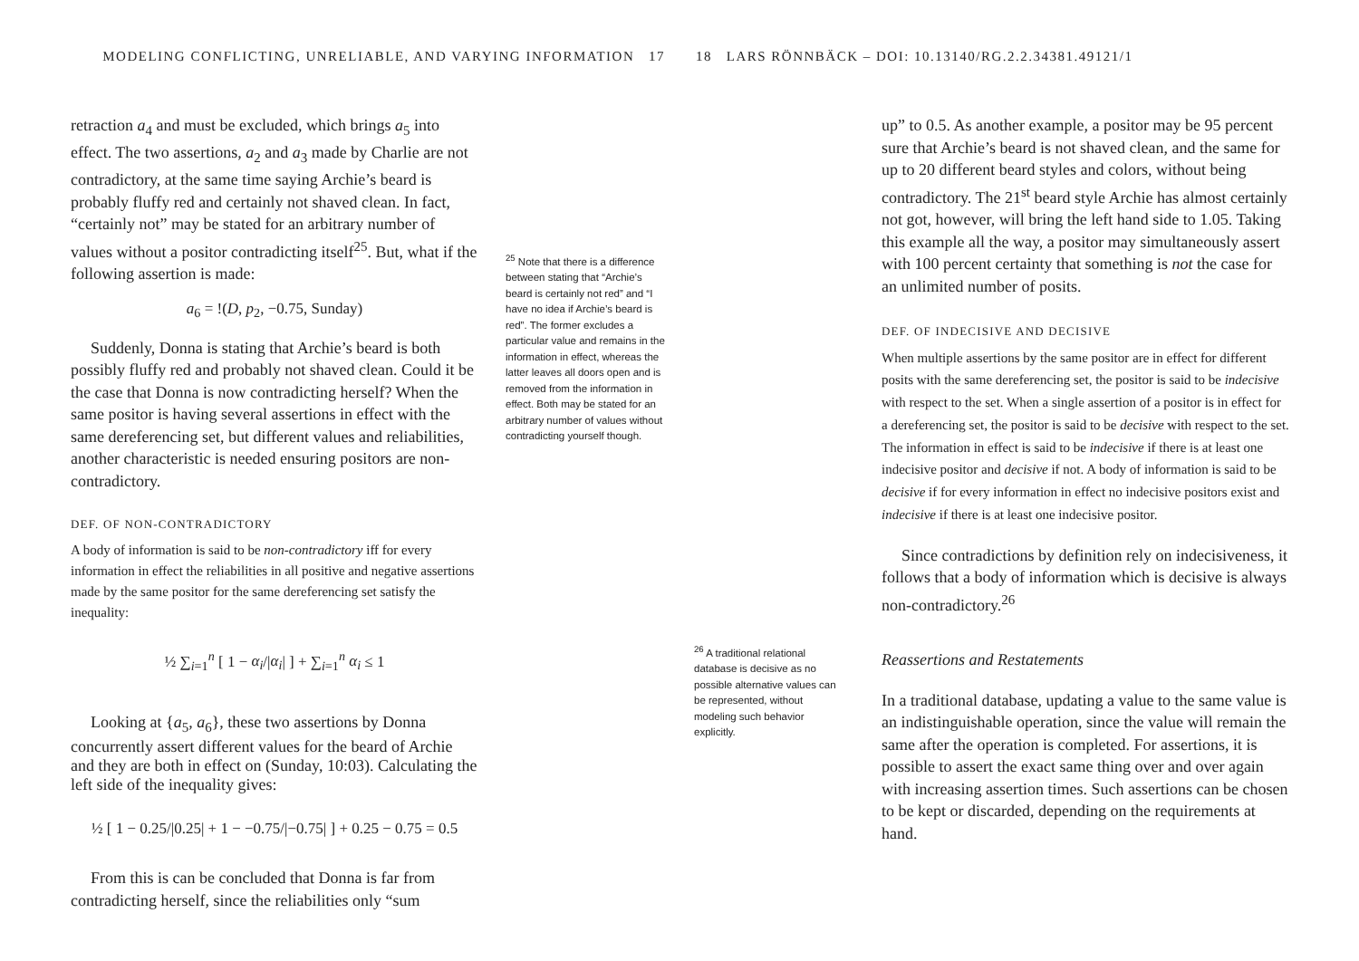MODELING CONFLICTING, UNRELIABLE, AND VARYING INFORMATION 17
retraction a<sub>4</sub> and must be excluded, which brings a<sub>5</sub> into effect. The two assertions, a<sub>2</sub> and a<sub>3</sub> made by Charlie are not contradictory, at the same time saying Archie’s beard is probably fluffy red and certainly not shaved clean. In fact, “certainly not” may be stated for an arbitrary number of values without a positor contradicting itself<sup>25</sup>. But, what if the following assertion is made:
a<sub>6</sub> = !(D, p<sub>2</sub>, −0.75, Sunday)
Suddenly, Donna is stating that Archie’s beard is both possibly fluffy red and probably not shaved clean. Could it be the case that Donna is now contradicting herself? When the same positor is having several assertions in effect with the same dereferencing set, but different values and reliabilities, another characteristic is needed ensuring positors are non-contradictory.
DEF. OF NON-CONTRADICTORY
A body of information is said to be non-contradictory iff for every information in effect the reliabilities in all positive and negative assertions made by the same positor for the same dereferencing set satisfy the inequality:
½ ∑<sub>i=1</sub><sup>n</sup> [ 1 − α<sub>i</sub>/|α<sub>i</sub>| ] + ∑<sub>i=1</sub><sup>n</sup> α<sub>i</sub> ≤ 1
Looking at {a<sub>5</sub>, a<sub>6</sub>}, these two assertions by Donna concurrently assert different values for the beard of Archie and they are both in effect on (Sunday, 10:03). Calculating the left side of the inequality gives:
½ [ 1 − 0.25/|0.25| + 1 − −0.75/|−0.75| ] + 0.25 − 0.75 = 0.5
From this is can be concluded that Donna is far from contradicting herself, since the reliabilities only “sum
<sup>25</sup> Note that there is a difference between stating that “Archie’s beard is certainly not red” and “I have no idea if Archie’s beard is red”. The former excludes a particular value and remains in the information in effect, whereas the latter leaves all doors open and is removed from the information in effect. Both may be stated for an arbitrary number of values without contradicting yourself though.
18 LARS RÖNNBÄCK – DOI: 10.13140/RG.2.2.34381.49121/1
<sup>26</sup> A traditional relational database is decisive as no possible alternative values can be represented, without modeling such behavior explicitly.
up” to 0.5. As another example, a positor may be 95 percent sure that Archie’s beard is not shaved clean, and the same for up to 20 different beard styles and colors, without being contradictory. The 21<sup>st</sup> beard style Archie has almost certainly not got, however, will bring the left hand side to 1.05. Taking this example all the way, a positor may simultaneously assert with 100 percent certainty that something is not the case for an unlimited number of posits.
DEF. OF INDECISIVE AND DECISIVE
When multiple assertions by the same positor are in effect for different posits with the same dereferencing set, the positor is said to be indecisive with respect to the set. When a single assertion of a positor is in effect for a dereferencing set, the positor is said to be decisive with respect to the set. The information in effect is said to be indecisive if there is at least one indecisive positor and decisive if not. A body of information is said to be decisive if for every information in effect no indecisive positors exist and indecisive if there is at least one indecisive positor.
Since contradictions by definition rely on indecisiveness, it follows that a body of information which is decisive is always non-contradictory.<sup>26</sup>
Reassertions and Restatements
In a traditional database, updating a value to the same value is an indistinguishable operation, since the value will remain the same after the operation is completed. For assertions, it is possible to assert the exact same thing over and over again with increasing assertion times. Such assertions can be chosen to be kept or discarded, depending on the requirements at hand.